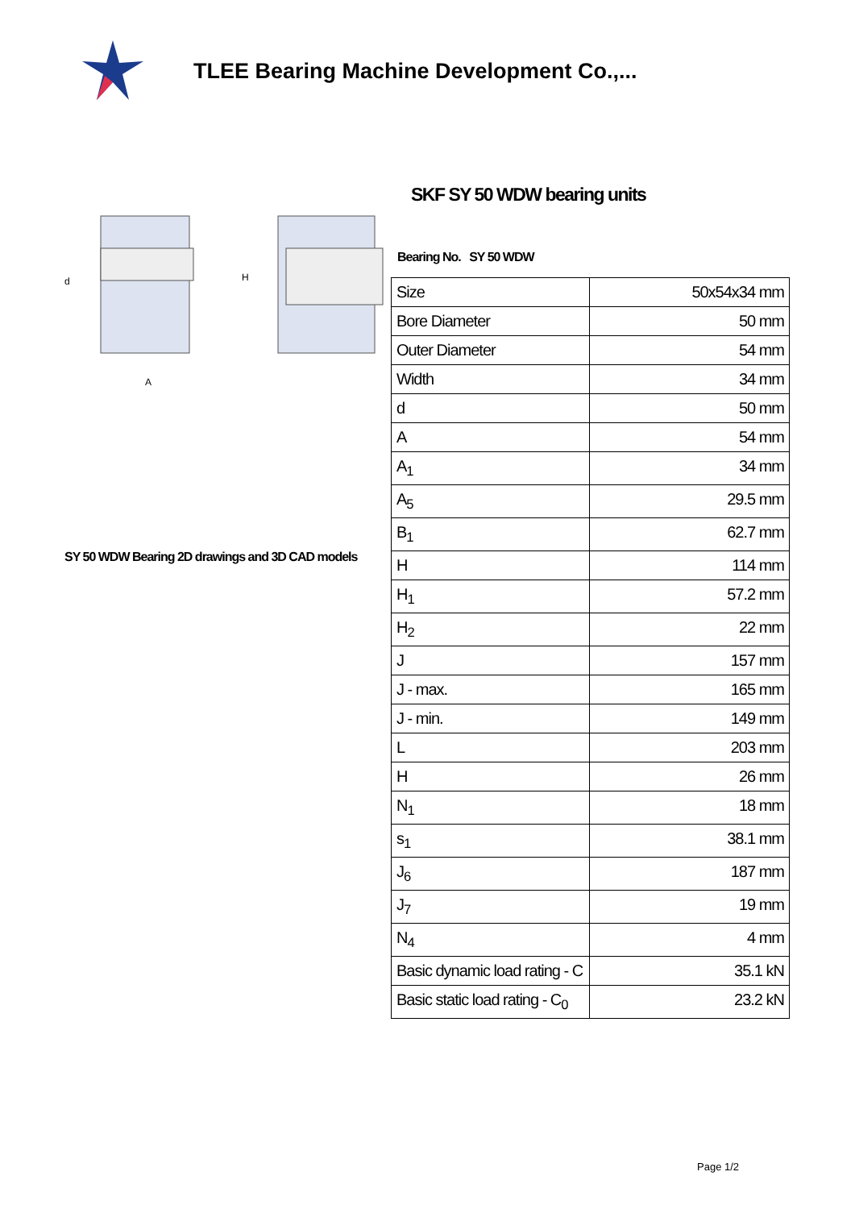TLEE Bearing Machine Development Co.,...
A
H
d
SY 50 WDW Bearing 2D drawings and 3D CAD models
SKF SY 50 WDW bearing units
Bearing No. SY 50 WDW
| Size | 50x54x34 mm |
| Bore Diameter | 50 mm |
| Outer Diameter | 54 mm |
| Width | 34 mm |
| d | 50 mm |
| A | 54 mm |
| A<sub>1</sub> | 34 mm |
| A<sub>5</sub> | 29.5 mm |
| B<sub>1</sub> | 62.7 mm |
| H | 114 mm |
| H<sub>1</sub> | 57.2 mm |
| H<sub>2</sub> | 22 mm |
| J | 157 mm |
| J - max. | 165 mm |
| J - min. | 149 mm |
| L | 203 mm |
| H | 26 mm |
| N<sub>1</sub> | 18 mm |
| s<sub>1</sub> | 38.1 mm |
| J<sub>6</sub> | 187 mm |
| J<sub>7</sub> | 19 mm |
| N<sub>4</sub> | 4 mm |
| Basic dynamic load rating - C | 35.1 kN |
| Basic static load rating - C<sub>0</sub> | 23.2 kN |
Page 1/2